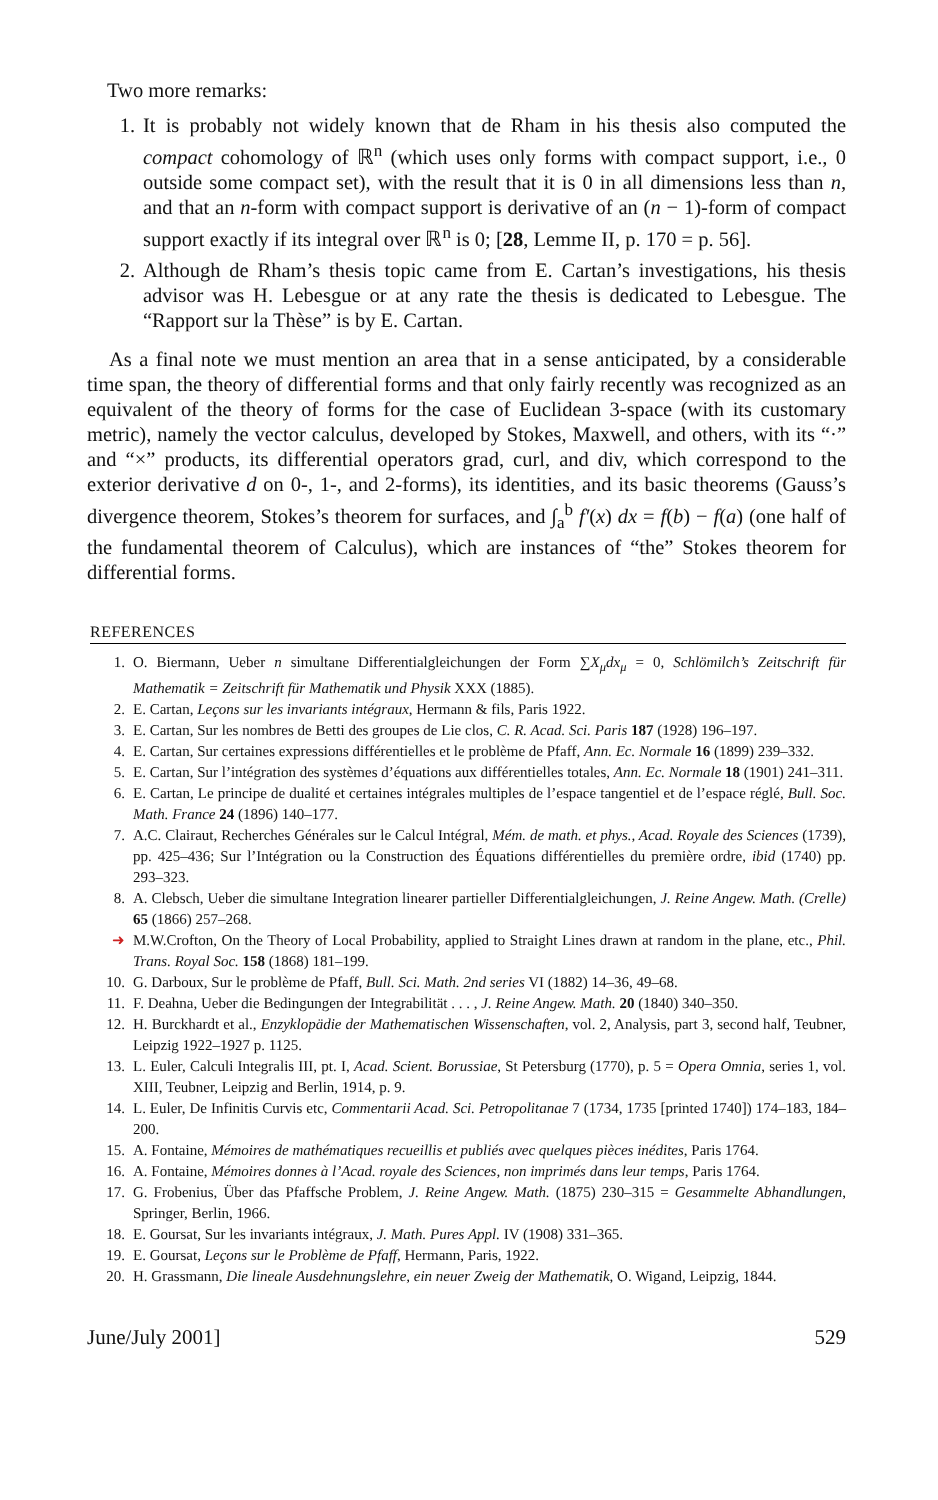Two more remarks:
1. It is probably not widely known that de Rham in his thesis also computed the compact cohomology of ℝ<sup>n</sup> (which uses only forms with compact support, i.e., 0 outside some compact set), with the result that it is 0 in all dimensions less than n, and that an n-form with compact support is derivative of an (n − 1)-form of compact support exactly if its integral over ℝ<sup>n</sup> is 0; [28, Lemme II, p. 170 = p. 56].
2. Although de Rham’s thesis topic came from E. Cartan’s investigations, his thesis advisor was H. Lebesgue or at any rate the thesis is dedicated to Lebesgue. The “Rapport sur la Thèse” is by E. Cartan.
As a final note we must mention an area that in a sense anticipated, by a considerable time span, the theory of differential forms and that only fairly recently was recognized as an equivalent of the theory of forms for the case of Euclidean 3-space (with its customary metric), namely the vector calculus, developed by Stokes, Maxwell, and others, with its “·” and “×” products, its differential operators grad, curl, and div, which correspond to the exterior derivative d on 0-, 1-, and 2-forms), its identities, and its basic theorems (Gauss’s divergence theorem, Stokes’s theorem for surfaces, and ∫<sub>a</sub><sup>b</sup> f′(x) dx = f(b) − f(a) (one half of the fundamental theorem of Calculus), which are instances of “the” Stokes theorem for differential forms.
REFERENCES
1. O. Biermann, Ueber n simultane Differentialgleichungen der Form ∑X<sub>μ</sub>dx<sub>μ</sub> = 0, Schlömilch’s Zeitschrift für Mathematik = Zeitschrift für Mathematik und Physik XXX (1885).
2. E. Cartan, Leçons sur les invariants intégraux, Hermann & fils, Paris 1922.
3. E. Cartan, Sur les nombres de Betti des groupes de Lie clos, C. R. Acad. Sci. Paris 187 (1928) 196–197.
4. E. Cartan, Sur certaines expressions différentielles et le problème de Pfaff, Ann. Ec. Normale 16 (1899) 239–332.
5. E. Cartan, Sur l’intégration des systèmes d’équations aux différentielles totales, Ann. Ec. Normale 18 (1901) 241–311.
6. E. Cartan, Le principe de dualité et certaines intégrales multiples de l’espace tangentiel et de l’espace réglé, Bull. Soc. Math. France 24 (1896) 140–177.
7. A.C. Clairaut, Recherches Générales sur le Calcul Intégral, Mém. de math. et phys., Acad. Royale des Sciences (1739), pp. 425–436; Sur l’Intégration ou la Construction des Équations différentielles du première ordre, ibid (1740) pp. 293–323.
8. A. Clebsch, Ueber die simultane Integration linearer partieller Differentialgleichungen, J. Reine Angew. Math. (Crelle) 65 (1866) 257–268.
➜ M.W.Crofton, On the Theory of Local Probability, applied to Straight Lines drawn at random in the plane, etc., Phil. Trans. Royal Soc. 158 (1868) 181–199.
10. G. Darboux, Sur le problème de Pfaff, Bull. Sci. Math. 2nd series VI (1882) 14–36, 49–68.
11. F. Deahna, Ueber die Bedingungen der Integrabilität . . . , J. Reine Angew. Math. 20 (1840) 340–350.
12. H. Burckhardt et al., Enzyklopädie der Mathematischen Wissenschaften, vol. 2, Analysis, part 3, second half, Teubner, Leipzig 1922–1927 p. 1125.
13. L. Euler, Calculi Integralis III, pt. I, Acad. Scient. Borussiae, St Petersburg (1770), p. 5 = Opera Omnia, series 1, vol. XIII, Teubner, Leipzig and Berlin, 1914, p. 9.
14. L. Euler, De Infinitis Curvis etc, Commentarii Acad. Sci. Petropolitanae 7 (1734, 1735 [printed 1740]) 174–183, 184–200.
15. A. Fontaine, Mémoires de mathématiques recueillis et publiés avec quelques pièces inédites, Paris 1764.
16. A. Fontaine, Mémoires donnes à l’Acad. royale des Sciences, non imprimés dans leur temps, Paris 1764.
17. G. Frobenius, Über das Pfaffsche Problem, J. Reine Angew. Math. (1875) 230–315 = Gesammelte Abhandlungen, Springer, Berlin, 1966.
18. E. Goursat, Sur les invariants intégraux, J. Math. Pures Appl. IV (1908) 331–365.
19. E. Goursat, Leçons sur le Problème de Pfaff, Hermann, Paris, 1922.
20. H. Grassmann, Die lineale Ausdehnungslehre, ein neuer Zweig der Mathematik, O. Wigand, Leipzig, 1844.
June/July 2001] 529